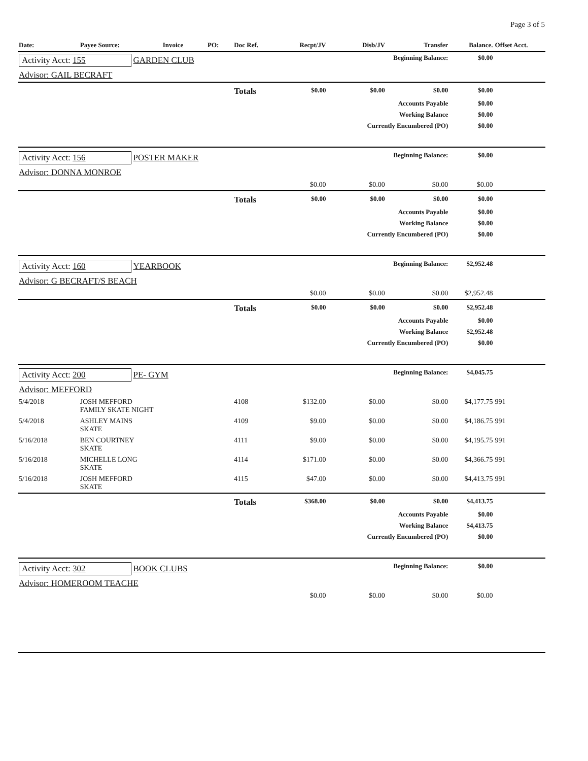Page 3 of 5
| Date: | Payee Source: | Invoice | PO: | Doc Ref. | Recpt/JV | Disb/JV | Transfer | Balance. | Offset Acct. |
| --- | --- | --- | --- | --- | --- | --- | --- | --- | --- |
| Activity Acct: 155 GARDEN CLUB | | | | | Beginning Balance: | | | $0.00 | |
| Advisor: GAIL BECRAFT | | | | | | | | | |
| | | | | Totals | $0.00 | $0.00 | $0.00 | $0.00 | |
| | | | | | | Accounts Payable | | $0.00 | |
| | | | | | | Working Balance | | $0.00 | |
| | | | | | | Currently Encumbered (PO) | | $0.00 | |
| Activity Acct: 156 POSTER MAKER | | | | | Beginning Balance: | | | $0.00 | |
| Advisor: DONNA MONROE | | | | | | | | | |
| | | | | | $0.00 | $0.00 | $0.00 | $0.00 | |
| | | | | Totals | $0.00 | $0.00 | $0.00 | $0.00 | |
| | | | | | | Accounts Payable | | $0.00 | |
| | | | | | | Working Balance | | $0.00 | |
| | | | | | | Currently Encumbered (PO) | | $0.00 | |
| Activity Acct: 160 YEARBOOK | | | | | Beginning Balance: | | | $2,952.48 | |
| Advisor: G BECRAFT/S BEACH | | | | | | | | | |
| | | | | | $0.00 | $0.00 | $0.00 | $2,952.48 | |
| | | | | Totals | $0.00 | $0.00 | $0.00 | $2,952.48 | |
| | | | | | | Accounts Payable | | $0.00 | |
| | | | | | | Working Balance | | $2,952.48 | |
| | | | | | | Currently Encumbered (PO) | | $0.00 | |
| Activity Acct: 200 PE- GYM | | | | | Beginning Balance: | | | $4,045.75 | |
| Advisor: MEFFORD | | | | | | | | | |
| 5/4/2018 | JOSH MEFFORD FAMILY SKATE NIGHT | | | 4108 | $132.00 | $0.00 | $0.00 | $4,177.75 | 991 |
| 5/4/2018 | ASHLEY MAINS SKATE | | | 4109 | $9.00 | $0.00 | $0.00 | $4,186.75 | 991 |
| 5/16/2018 | BEN COURTNEY SKATE | | | 4111 | $9.00 | $0.00 | $0.00 | $4,195.75 | 991 |
| 5/16/2018 | MICHELLE LONG SKATE | | | 4114 | $171.00 | $0.00 | $0.00 | $4,366.75 | 991 |
| 5/16/2018 | JOSH MEFFORD SKATE | | | 4115 | $47.00 | $0.00 | $0.00 | $4,413.75 | 991 |
| | | | | Totals | $368.00 | $0.00 | $0.00 | $4,413.75 | |
| | | | | | | Accounts Payable | | $0.00 | |
| | | | | | | Working Balance | | $4,413.75 | |
| | | | | | | Currently Encumbered (PO) | | $0.00 | |
| Activity Acct: 302 BOOK CLUBS | | | | | Beginning Balance: | | | $0.00 | |
| Advisor: HOMEROOM TEACHE | | | | | | | | | |
| | | | | | $0.00 | $0.00 | $0.00 | $0.00 | |